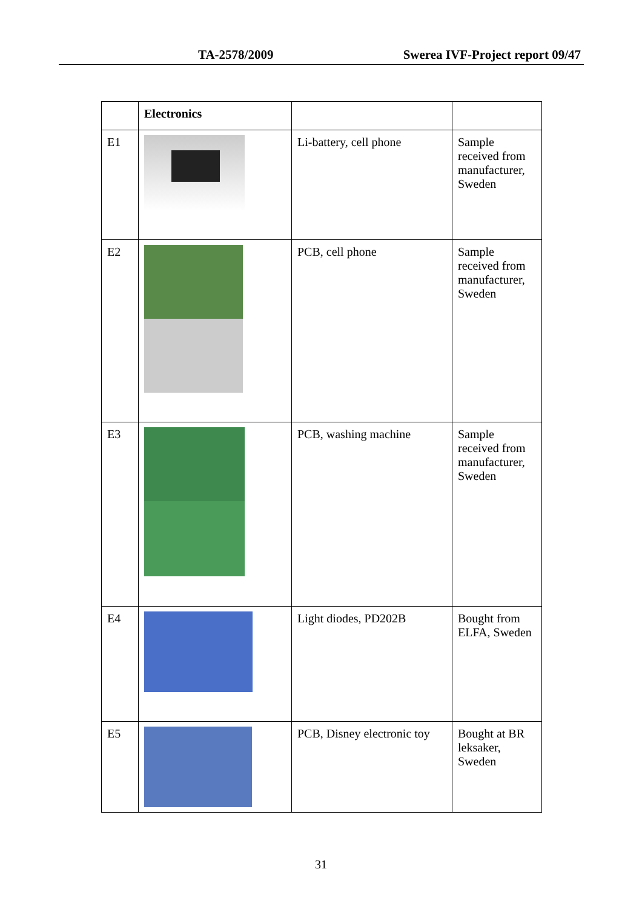TA-2578/2009 Swerea IVF-Project report 09/47
| | Electronics | | |
| --- | --- | --- | --- |
| E1 | | Li-battery, cell phone | Sample received from manufacturer, Sweden |
| E2 | | PCB, cell phone | Sample received from manufacturer, Sweden |
| E3 | | PCB, washing machine | Sample received from manufacturer, Sweden |
| E4 | | Light diodes, PD202B | Bought from ELFA, Sweden |
| E5 | | PCB, Disney electronic toy | Bought at BR leksaker, Sweden |
31